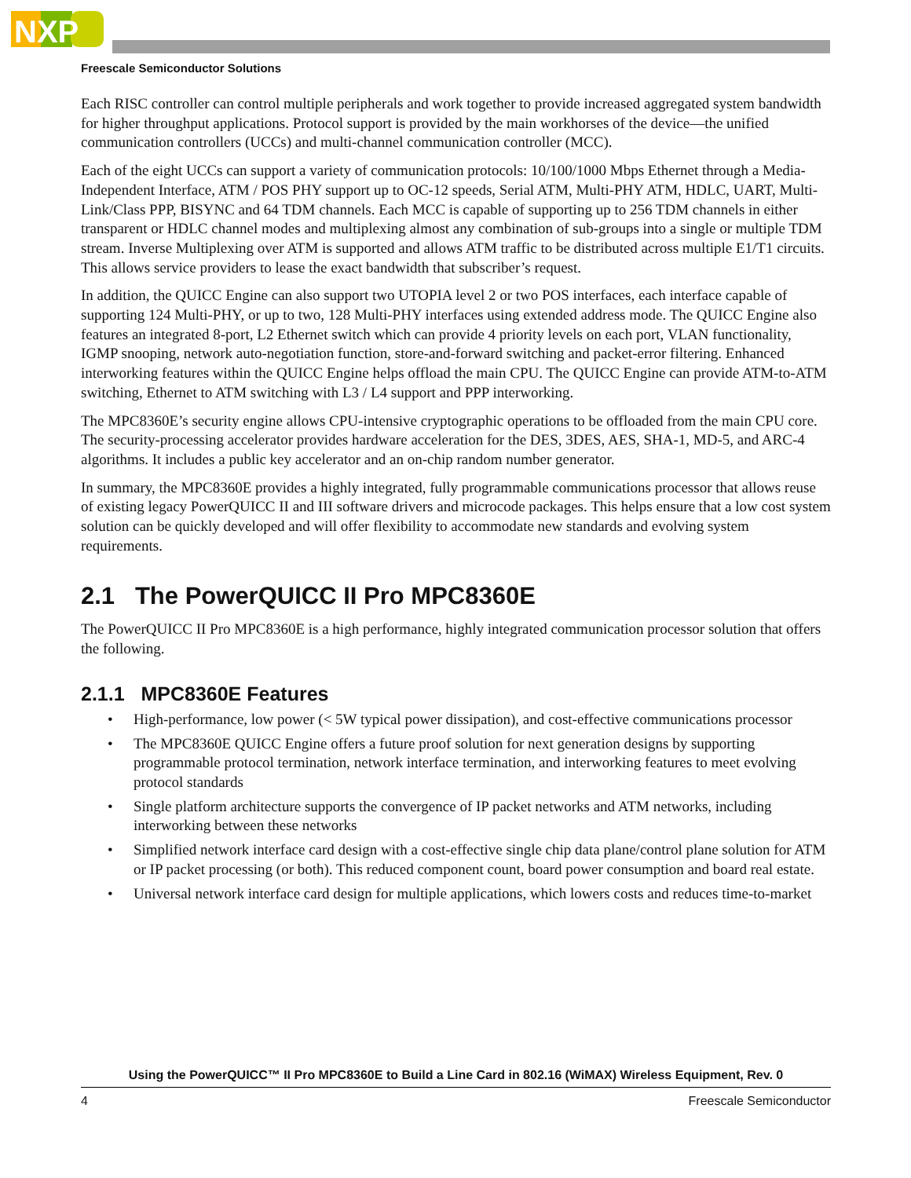NXP
Freescale Semiconductor Solutions
Each RISC controller can control multiple peripherals and work together to provide increased aggregated system bandwidth for higher throughput applications. Protocol support is provided by the main workhorses of the device—the unified communication controllers (UCCs) and multi-channel communication controller (MCC).
Each of the eight UCCs can support a variety of communication protocols: 10/100/1000 Mbps Ethernet through a Media-Independent Interface, ATM / POS PHY support up to OC-12 speeds, Serial ATM, Multi-PHY ATM, HDLC, UART, Multi-Link/Class PPP, BISYNC and 64 TDM channels. Each MCC is capable of supporting up to 256 TDM channels in either transparent or HDLC channel modes and multiplexing almost any combination of sub-groups into a single or multiple TDM stream. Inverse Multiplexing over ATM is supported and allows ATM traffic to be distributed across multiple E1/T1 circuits. This allows service providers to lease the exact bandwidth that subscriber’s request.
In addition, the QUICC Engine can also support two UTOPIA level 2 or two POS interfaces, each interface capable of supporting 124 Multi-PHY, or up to two, 128 Multi-PHY interfaces using extended address mode. The QUICC Engine also features an integrated 8-port, L2 Ethernet switch which can provide 4 priority levels on each port, VLAN functionality, IGMP snooping, network auto-negotiation function, store-and-forward switching and packet-error filtering. Enhanced interworking features within the QUICC Engine helps offload the main CPU. The QUICC Engine can provide ATM-to-ATM switching, Ethernet to ATM switching with L3 / L4 support and PPP interworking.
The MPC8360E’s security engine allows CPU-intensive cryptographic operations to be offloaded from the main CPU core. The security-processing accelerator provides hardware acceleration for the DES, 3DES, AES, SHA-1, MD-5, and ARC-4 algorithms. It includes a public key accelerator and an on-chip random number generator.
In summary, the MPC8360E provides a highly integrated, fully programmable communications processor that allows reuse of existing legacy PowerQUICC II and III software drivers and microcode packages. This helps ensure that a low cost system solution can be quickly developed and will offer flexibility to accommodate new standards and evolving system requirements.
2.1 The PowerQUICC II Pro MPC8360E
The PowerQUICC II Pro MPC8360E is a high performance, highly integrated communication processor solution that offers the following.
2.1.1 MPC8360E Features
• High-performance, low power (< 5W typical power dissipation), and cost-effective communications processor
• The MPC8360E QUICC Engine offers a future proof solution for next generation designs by supporting programmable protocol termination, network interface termination, and interworking features to meet evolving protocol standards
• Single platform architecture supports the convergence of IP packet networks and ATM networks, including interworking between these networks
• Simplified network interface card design with a cost-effective single chip data plane/control plane solution for ATM or IP packet processing (or both). This reduced component count, board power consumption and board real estate.
• Universal network interface card design for multiple applications, which lowers costs and reduces time-to-market
Using the PowerQUICC™ II Pro MPC8360E to Build a Line Card in 802.16 (WiMAX) Wireless Equipment, Rev. 0
4 Freescale Semiconductor